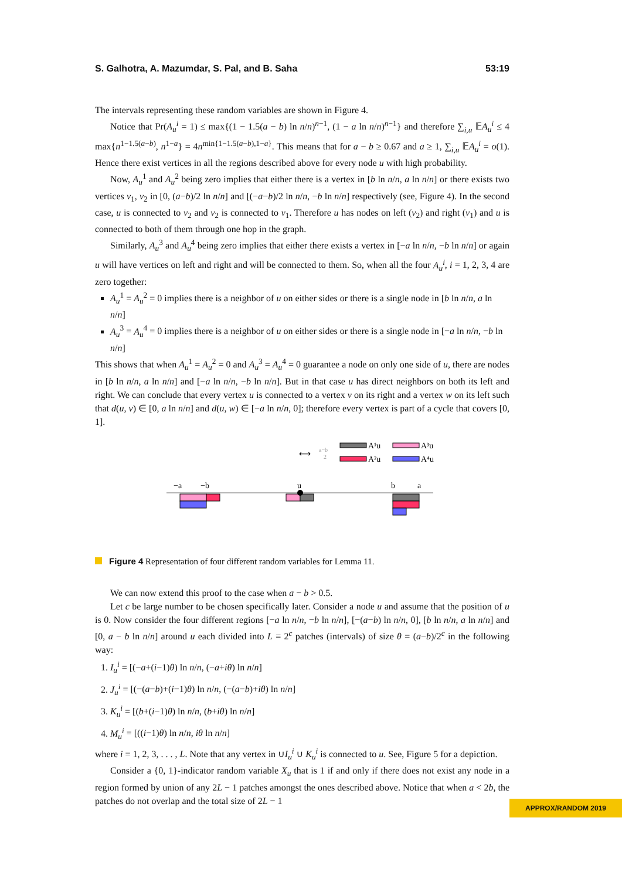S. Galhotra, A. Mazumdar, S. Pal, and B. Saha 53:19
The intervals representing these random variables are shown in Figure 4.
Notice that Pr(A<sub>u</sub><sup>i</sup> = 1) ≤ max{(1 − 1.5(a − b) ln n/n)<sup>n−1</sup>, (1 − a ln n/n)<sup>n−1</sup>} and therefore ∑<sub>i,u</sub> 𝔼A<sub>u</sub><sup>i</sup> ≤ 4 max{n<sup>1−1.5(a−b)</sup>, n<sup>1−a</sup>} = 4n<sup>min{1−1.5(a−b),1−a}</sup>. This means that for a − b ≥ 0.67 and a ≥ 1, ∑<sub>i,u</sub> 𝔼A<sub>u</sub><sup>i</sup> = o(1). Hence there exist vertices in all the regions described above for every node u with high probability.
Now, A<sub>u</sub><sup>1</sup> and A<sub>u</sub><sup>2</sup> being zero implies that either there is a vertex in [b ln n/n, a ln n/n] or there exists two vertices v<sub>1</sub>, v<sub>2</sub> in [0, (a−b)/2 ln n/n] and [(−a−b)/2 ln n/n, −b ln n/n] respectively (see, Figure 4). In the second case, u is connected to v<sub>2</sub> and v<sub>2</sub> is connected to v<sub>1</sub>. Therefore u has nodes on left (v<sub>2</sub>) and right (v<sub>1</sub>) and u is connected to both of them through one hop in the graph.
Similarly, A<sub>u</sub><sup>3</sup> and A<sub>u</sub><sup>4</sup> being zero implies that either there exists a vertex in [−a ln n/n, −b ln n/n] or again u will have vertices on left and right and will be connected to them. So, when all the four A<sub>u</sub><sup>i</sup>, i = 1, 2, 3, 4 are zero together:
A<sub>u</sub><sup>1</sup> = A<sub>u</sub><sup>2</sup> = 0 implies there is a neighbor of u on either sides or there is a single node in [b ln n/n, a ln n/n]
A<sub>u</sub><sup>3</sup> = A<sub>u</sub><sup>4</sup> = 0 implies there is a neighbor of u on either sides or there is a single node in [−a ln n/n, −b ln n/n]
This shows that when A<sub>u</sub><sup>1</sup> = A<sub>u</sub><sup>2</sup> = 0 and A<sub>u</sub><sup>3</sup> = A<sub>u</sub><sup>4</sup> = 0 guarantee a node on only one side of u, there are nodes in [b ln n/n, a ln n/n] and [−a ln n/n, −b ln n/n]. But in that case u has direct neighbors on both its left and right. We can conclude that every vertex u is connected to a vertex v on its right and a vertex w on its left such that d(u, v) ∈ [0, a ln n/n] and d(u, w) ∈ [−a ln n/n, 0]; therefore every vertex is part of a cycle that covers [0, 1].
⟷
a−b
2
A¹u
A³u
A²u
A⁴u
−a
−b
u
b
a
Figure 4 Representation of four different random variables for Lemma 11.
We can now extend this proof to the case when a − b > 0.5.
Let c be large number to be chosen specifically later. Consider a node u and assume that the position of u is 0. Now consider the four different regions [−a ln n/n, −b ln n/n], [−(a−b) ln n/n, 0], [b ln n/n, a ln n/n] and [0, a − b ln n/n] around u each divided into L ≡ 2<sup>c</sup> patches (intervals) of size θ = (a−b)/2<sup>c</sup> in the following way:
1. I<sub>u</sub><sup>i</sup> = [(−a+(i−1)θ) ln n/n, (−a+iθ) ln n/n]
2. J<sub>u</sub><sup>i</sup> = [(−(a−b)+(i−1)θ) ln n/n, (−(a−b)+iθ) ln n/n]
3. K<sub>u</sub><sup>i</sup> = [(b+(i−1)θ) ln n/n, (b+iθ) ln n/n]
4. M<sub>u</sub><sup>i</sup> = [((i−1)θ) ln n/n, iθ ln n/n]
where i = 1, 2, 3, . . . , L. Note that any vertex in ∪I<sub>u</sub><sup>i</sup> ∪ K<sub>u</sub><sup>i</sup> is connected to u. See, Figure 5 for a depiction.
Consider a {0, 1}-indicator random variable X<sub>u</sub> that is 1 if and only if there does not exist any node in a region formed by union of any 2L − 1 patches amongst the ones described above. Notice that when a < 2b, the patches do not overlap and the total size of 2L − 1
APPROX/RANDOM 2019